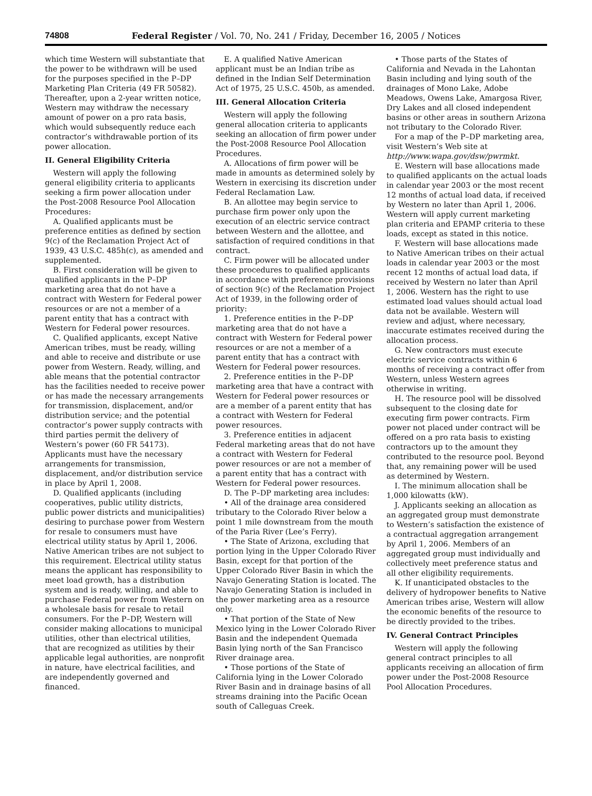74808 Federal Register / Vol. 70, No. 241 / Friday, December 16, 2005 / Notices
which time Western will substantiate that the power to be withdrawn will be used for the purposes specified in the P–DP Marketing Plan Criteria (49 FR 50582). Thereafter, upon a 2-year written notice, Western may withdraw the necessary amount of power on a pro rata basis, which would subsequently reduce each contractor’s withdrawable portion of its power allocation.
II. General Eligibility Criteria
Western will apply the following general eligibility criteria to applicants seeking a firm power allocation under the Post-2008 Resource Pool Allocation Procedures:
A. Qualified applicants must be preference entities as defined by section 9(c) of the Reclamation Project Act of 1939, 43 U.S.C. 485h(c), as amended and supplemented.
B. First consideration will be given to qualified applicants in the P–DP marketing area that do not have a contract with Western for Federal power resources or are not a member of a parent entity that has a contract with Western for Federal power resources.
C. Qualified applicants, except Native American tribes, must be ready, willing and able to receive and distribute or use power from Western. Ready, willing, and able means that the potential contractor has the facilities needed to receive power or has made the necessary arrangements for transmission, displacement, and/or distribution service; and the potential contractor’s power supply contracts with third parties permit the delivery of Western’s power (60 FR 54173). Applicants must have the necessary arrangements for transmission, displacement, and/or distribution service in place by April 1, 2008.
D. Qualified applicants (including cooperatives, public utility districts, public power districts and municipalities) desiring to purchase power from Western for resale to consumers must have electrical utility status by April 1, 2006. Native American tribes are not subject to this requirement. Electrical utility status means the applicant has responsibility to meet load growth, has a distribution system and is ready, willing, and able to purchase Federal power from Western on a wholesale basis for resale to retail consumers. For the P–DP, Western will consider making allocations to municipal utilities, other than electrical utilities, that are recognized as utilities by their applicable legal authorities, are nonprofit in nature, have electrical facilities, and are independently governed and financed.
E. A qualified Native American applicant must be an Indian tribe as defined in the Indian Self Determination Act of 1975, 25 U.S.C. 450b, as amended.
III. General Allocation Criteria
Western will apply the following general allocation criteria to applicants seeking an allocation of firm power under the Post-2008 Resource Pool Allocation Procedures.
A. Allocations of firm power will be made in amounts as determined solely by Western in exercising its discretion under Federal Reclamation Law.
B. An allottee may begin service to purchase firm power only upon the execution of an electric service contract between Western and the allottee, and satisfaction of required conditions in that contract.
C. Firm power will be allocated under these procedures to qualified applicants in accordance with preference provisions of section 9(c) of the Reclamation Project Act of 1939, in the following order of priority:
1. Preference entities in the P–DP marketing area that do not have a contract with Western for Federal power resources or are not a member of a parent entity that has a contract with Western for Federal power resources.
2. Preference entities in the P–DP marketing area that have a contract with Western for Federal power resources or are a member of a parent entity that has a contract with Western for Federal power resources.
3. Preference entities in adjacent Federal marketing areas that do not have a contract with Western for Federal power resources or are not a member of a parent entity that has a contract with Western for Federal power resources.
D. The P–DP marketing area includes:
• All of the drainage area considered tributary to the Colorado River below a point 1 mile downstream from the mouth of the Paria River (Lee’s Ferry).
• The State of Arizona, excluding that portion lying in the Upper Colorado River Basin, except for that portion of the Upper Colorado River Basin in which the Navajo Generating Station is located. The Navajo Generating Station is included in the power marketing area as a resource only.
• That portion of the State of New Mexico lying in the Lower Colorado River Basin and the independent Quemada Basin lying north of the San Francisco River drainage area.
• Those portions of the State of California lying in the Lower Colorado River Basin and in drainage basins of all streams draining into the Pacific Ocean south of Calleguas Creek.
• Those parts of the States of California and Nevada in the Lahontan Basin including and lying south of the drainages of Mono Lake, Adobe Meadows, Owens Lake, Amargosa River, Dry Lakes and all closed independent basins or other areas in southern Arizona not tributary to the Colorado River.
For a map of the P–DP marketing area, visit Western’s Web site at http://www.wapa.gov/dsw/pwrmkt.
E. Western will base allocations made to qualified applicants on the actual loads in calendar year 2003 or the most recent 12 months of actual load data, if received by Western no later than April 1, 2006. Western will apply current marketing plan criteria and EPAMP criteria to these loads, except as stated in this notice.
F. Western will base allocations made to Native American tribes on their actual loads in calendar year 2003 or the most recent 12 months of actual load data, if received by Western no later than April 1, 2006. Western has the right to use estimated load values should actual load data not be available. Western will review and adjust, where necessary, inaccurate estimates received during the allocation process.
G. New contractors must execute electric service contracts within 6 months of receiving a contract offer from Western, unless Western agrees otherwise in writing.
H. The resource pool will be dissolved subsequent to the closing date for executing firm power contracts. Firm power not placed under contract will be offered on a pro rata basis to existing contractors up to the amount they contributed to the resource pool. Beyond that, any remaining power will be used as determined by Western.
I. The minimum allocation shall be 1,000 kilowatts (kW).
J. Applicants seeking an allocation as an aggregated group must demonstrate to Western’s satisfaction the existence of a contractual aggregation arrangement by April 1, 2006. Members of an aggregated group must individually and collectively meet preference status and all other eligibility requirements.
K. If unanticipated obstacles to the delivery of hydropower benefits to Native American tribes arise, Western will allow the economic benefits of the resource to be directly provided to the tribes.
IV. General Contract Principles
Western will apply the following general contract principles to all applicants receiving an allocation of firm power under the Post-2008 Resource Pool Allocation Procedures.